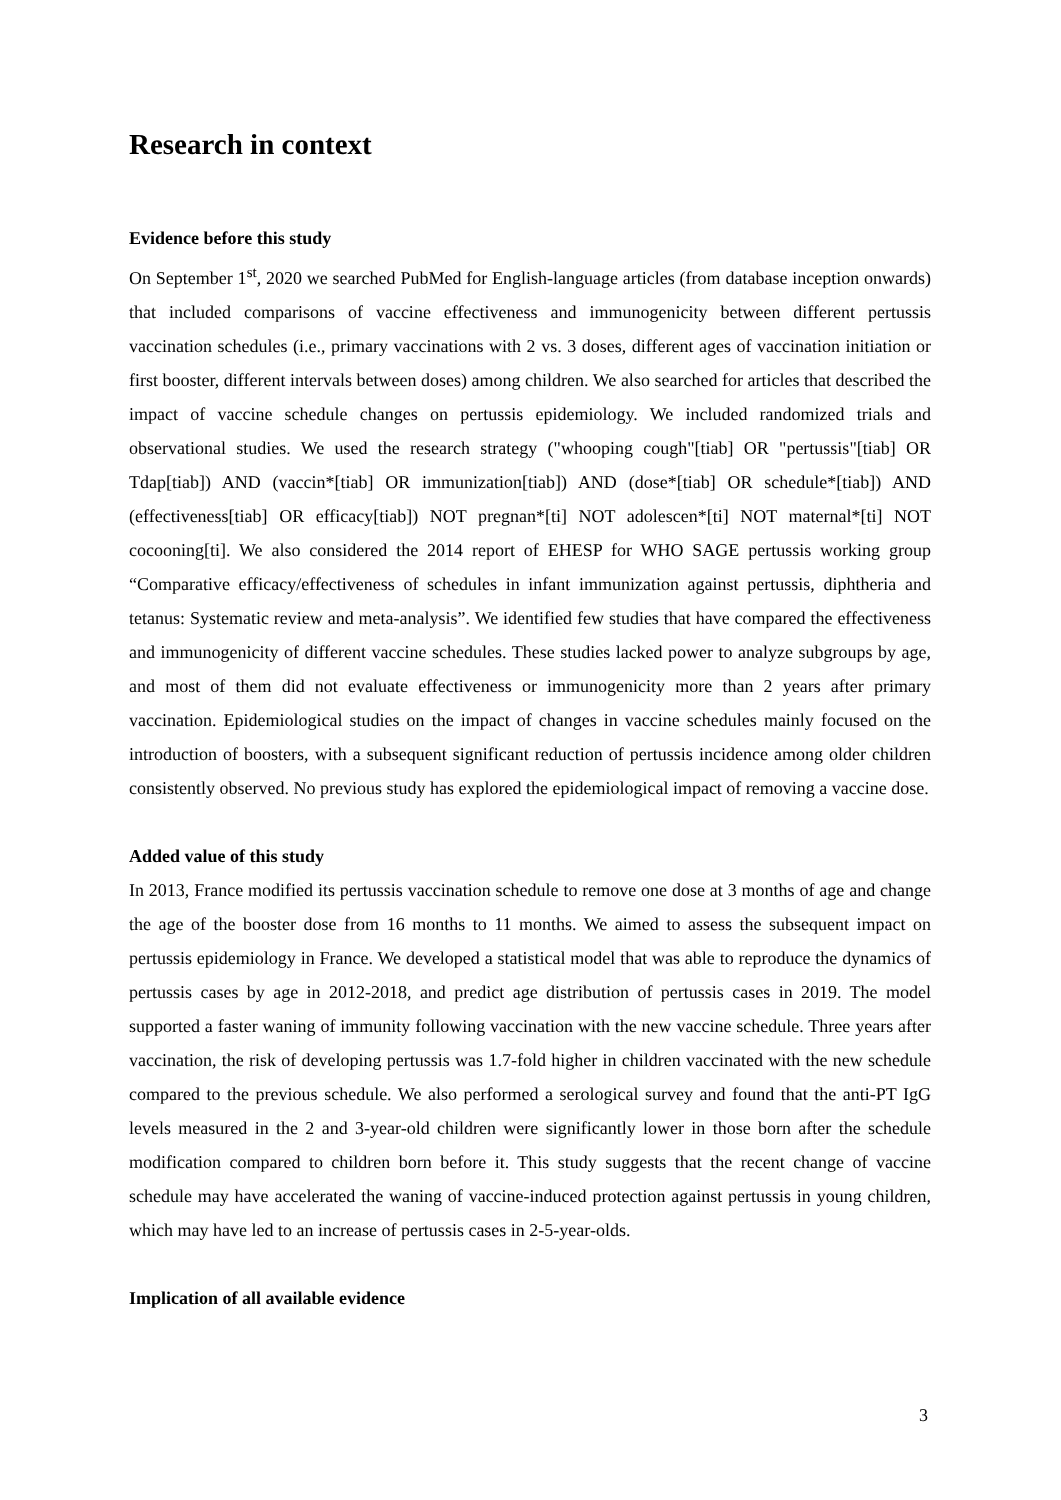Research in context
Evidence before this study
On September 1<sup>st</sup>, 2020 we searched PubMed for English-language articles (from database inception onwards) that included comparisons of vaccine effectiveness and immunogenicity between different pertussis vaccination schedules (i.e., primary vaccinations with 2 vs. 3 doses, different ages of vaccination initiation or first booster, different intervals between doses) among children. We also searched for articles that described the impact of vaccine schedule changes on pertussis epidemiology. We included randomized trials and observational studies. We used the research strategy ("whooping cough"[tiab] OR "pertussis"[tiab] OR Tdap[tiab]) AND (vaccin*[tiab] OR immunization[tiab]) AND (dose*[tiab] OR schedule*[tiab]) AND (effectiveness[tiab] OR efficacy[tiab]) NOT pregnan*[ti] NOT adolescen*[ti] NOT maternal*[ti] NOT cocooning[ti]. We also considered the 2014 report of EHESP for WHO SAGE pertussis working group “Comparative efficacy/effectiveness of schedules in infant immunization against pertussis, diphtheria and tetanus: Systematic review and meta-analysis”. We identified few studies that have compared the effectiveness and immunogenicity of different vaccine schedules. These studies lacked power to analyze subgroups by age, and most of them did not evaluate effectiveness or immunogenicity more than 2 years after primary vaccination. Epidemiological studies on the impact of changes in vaccine schedules mainly focused on the introduction of boosters, with a subsequent significant reduction of pertussis incidence among older children consistently observed. No previous study has explored the epidemiological impact of removing a vaccine dose.
Added value of this study
In 2013, France modified its pertussis vaccination schedule to remove one dose at 3 months of age and change the age of the booster dose from 16 months to 11 months. We aimed to assess the subsequent impact on pertussis epidemiology in France. We developed a statistical model that was able to reproduce the dynamics of pertussis cases by age in 2012-2018, and predict age distribution of pertussis cases in 2019. The model supported a faster waning of immunity following vaccination with the new vaccine schedule. Three years after vaccination, the risk of developing pertussis was 1.7-fold higher in children vaccinated with the new schedule compared to the previous schedule. We also performed a serological survey and found that the anti-PT IgG levels measured in the 2 and 3-year-old children were significantly lower in those born after the schedule modification compared to children born before it. This study suggests that the recent change of vaccine schedule may have accelerated the waning of vaccine-induced protection against pertussis in young children, which may have led to an increase of pertussis cases in 2-5-year-olds.
Implication of all available evidence
3